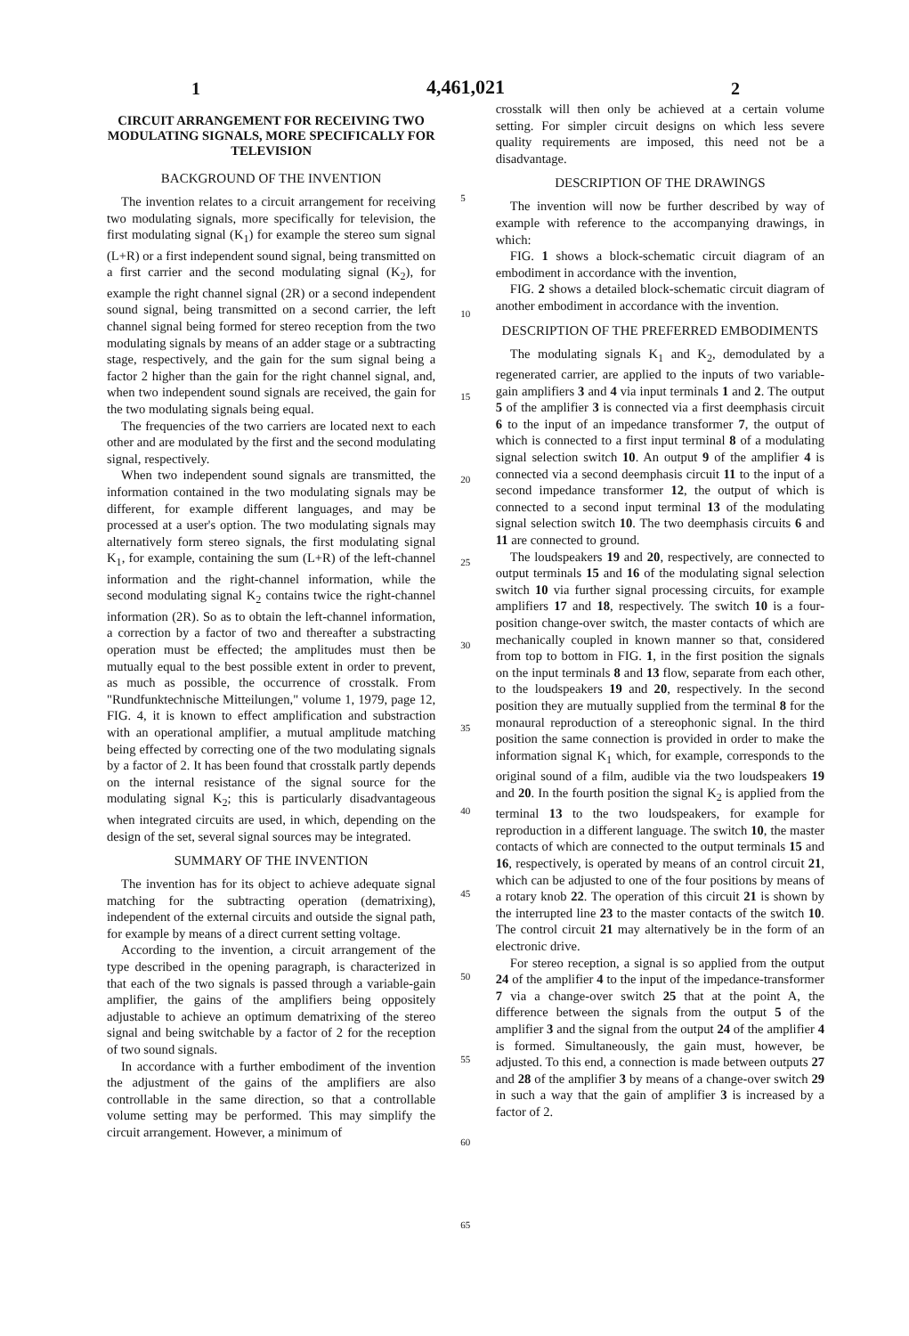1 4,461,021 2
CIRCUIT ARRANGEMENT FOR RECEIVING TWO MODULATING SIGNALS, MORE SPECIFICALLY FOR TELEVISION
BACKGROUND OF THE INVENTION
The invention relates to a circuit arrangement for receiving two modulating signals, more specifically for television, the first modulating signal (K<sub>1</sub>) for example the stereo sum signal (L+R) or a first independent sound signal, being transmitted on a first carrier and the second modulating signal (K<sub>2</sub>), for example the right channel signal (2R) or a second independent sound signal, being transmitted on a second carrier, the left channel signal being formed for stereo reception from the two modulating signals by means of an adder stage or a subtracting stage, respectively, and the gain for the sum signal being a factor 2 higher than the gain for the right channel signal, and, when two independent sound signals are received, the gain for the two modulating signals being equal.
The frequencies of the two carriers are located next to each other and are modulated by the first and the second modulating signal, respectively.
When two independent sound signals are transmitted, the information contained in the two modulating signals may be different, for example different languages, and may be processed at a user's option. The two modulating signals may alternatively form stereo signals, the first modulating signal K<sub>1</sub>, for example, containing the sum (L+R) of the left-channel information and the right-channel information, while the second modulating signal K<sub>2</sub> contains twice the right-channel information (2R). So as to obtain the left-channel information, a correction by a factor of two and thereafter a substracting operation must be effected; the amplitudes must then be mutually equal to the best possible extent in order to prevent, as much as possible, the occurrence of crosstalk. From "Rundfunktechnische Mitteilungen," volume 1, 1979, page 12, FIG. 4, it is known to effect amplification and substraction with an operational amplifier, a mutual amplitude matching being effected by correcting one of the two modulating signals by a factor of 2. It has been found that crosstalk partly depends on the internal resistance of the signal source for the modulating signal K<sub>2</sub>; this is particularly disadvantageous when integrated circuits are used, in which, depending on the design of the set, several signal sources may be integrated.
SUMMARY OF THE INVENTION
The invention has for its object to achieve adequate signal matching for the subtracting operation (dematrixing), independent of the external circuits and outside the signal path, for example by means of a direct current setting voltage.
According to the invention, a circuit arrangement of the type described in the opening paragraph, is characterized in that each of the two signals is passed through a variable-gain amplifier, the gains of the amplifiers being oppositely adjustable to achieve an optimum dematrixing of the stereo signal and being switchable by a factor of 2 for the reception of two sound signals.
In accordance with a further embodiment of the invention the adjustment of the gains of the amplifiers are also controllable in the same direction, so that a controllable volume setting may be performed. This may simplify the circuit arrangement. However, a minimum of
5
10
15
20
25
30
35
40
45
50
55
60
65
crosstalk will then only be achieved at a certain volume setting. For simpler circuit designs on which less severe quality requirements are imposed, this need not be a disadvantage.
DESCRIPTION OF THE DRAWINGS
The invention will now be further described by way of example with reference to the accompanying drawings, in which:
FIG. 1 shows a block-schematic circuit diagram of an embodiment in accordance with the invention,
FIG. 2 shows a detailed block-schematic circuit diagram of another embodiment in accordance with the invention.
DESCRIPTION OF THE PREFERRED EMBODIMENTS
The modulating signals K<sub>1</sub> and K<sub>2</sub>, demodulated by a regenerated carrier, are applied to the inputs of two variable-gain amplifiers 3 and 4 via input terminals 1 and 2. The output 5 of the amplifier 3 is connected via a first deemphasis circuit 6 to the input of an impedance transformer 7, the output of which is connected to a first input terminal 8 of a modulating signal selection switch 10. An output 9 of the amplifier 4 is connected via a second deemphasis circuit 11 to the input of a second impedance transformer 12, the output of which is connected to a second input terminal 13 of the modulating signal selection switch 10. The two deemphasis circuits 6 and 11 are connected to ground.
The loudspeakers 19 and 20, respectively, are connected to output terminals 15 and 16 of the modulating signal selection switch 10 via further signal processing circuits, for example amplifiers 17 and 18, respectively. The switch 10 is a four-position change-over switch, the master contacts of which are mechanically coupled in known manner so that, considered from top to bottom in FIG. 1, in the first position the signals on the input terminals 8 and 13 flow, separate from each other, to the loudspeakers 19 and 20, respectively. In the second position they are mutually supplied from the terminal 8 for the monaural reproduction of a stereophonic signal. In the third position the same connection is provided in order to make the information signal K<sub>1</sub> which, for example, corresponds to the original sound of a film, audible via the two loudspeakers 19 and 20. In the fourth position the signal K<sub>2</sub> is applied from the terminal 13 to the two loudspeakers, for example for reproduction in a different language. The switch 10, the master contacts of which are connected to the output terminals 15 and 16, respectively, is operated by means of an control circuit 21, which can be adjusted to one of the four positions by means of a rotary knob 22. The operation of this circuit 21 is shown by the interrupted line 23 to the master contacts of the switch 10. The control circuit 21 may alternatively be in the form of an electronic drive.
For stereo reception, a signal is so applied from the output 24 of the amplifier 4 to the input of the impedance-transformer 7 via a change-over switch 25 that at the point A, the difference between the signals from the output 5 of the amplifier 3 and the signal from the output 24 of the amplifier 4 is formed. Simultaneously, the gain must, however, be adjusted. To this end, a connection is made between outputs 27 and 28 of the amplifier 3 by means of a change-over switch 29 in such a way that the gain of amplifier 3 is increased by a factor of 2.